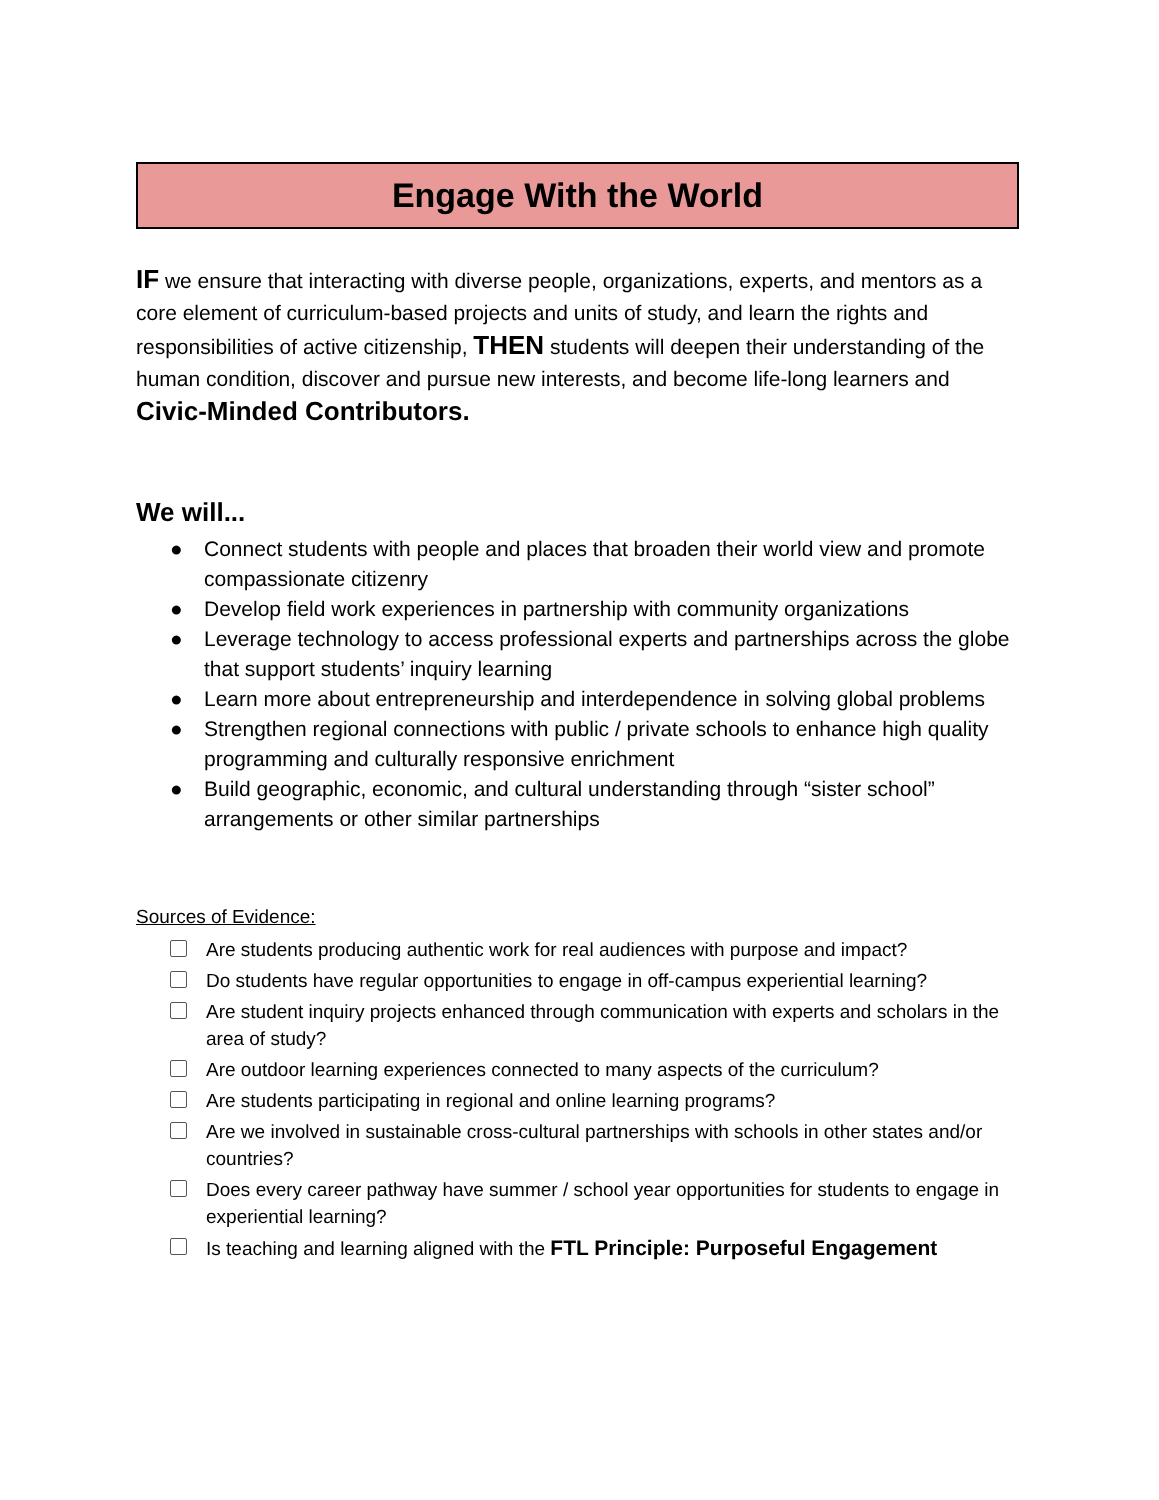Engage With the World
IF we ensure that interacting with diverse people, organizations, experts, and mentors as a core element of curriculum-based projects and units of study, and learn the rights and responsibilities of active citizenship, THEN students will deepen their understanding of the human condition, discover and pursue new interests, and become life-long learners and Civic-Minded Contributors.
We will...
● Connect students with people and places that broaden their world view and promote compassionate citizenry
● Develop field work experiences in partnership with community organizations
● Leverage technology to access professional experts and partnerships across the globe that support students’ inquiry learning
● Learn more about entrepreneurship and interdependence in solving global problems
● Strengthen regional connections with public / private schools to enhance high quality programming and culturally responsive enrichment
● Build geographic, economic, and cultural understanding through “sister school” arrangements or other similar partnerships
Sources of Evidence:
Are students producing authentic work for real audiences with purpose and impact?
Do students have regular opportunities to engage in off-campus experiential learning?
Are student inquiry projects enhanced through communication with experts and scholars in the area of study?
Are outdoor learning experiences connected to many aspects of the curriculum?
Are students participating in regional and online learning programs?
Are we involved in sustainable cross-cultural partnerships with schools in other states and/or countries?
Does every career pathway have summer / school year opportunities for students to engage in experiential learning?
Is teaching and learning aligned with the FTL Principle: Purposeful Engagement